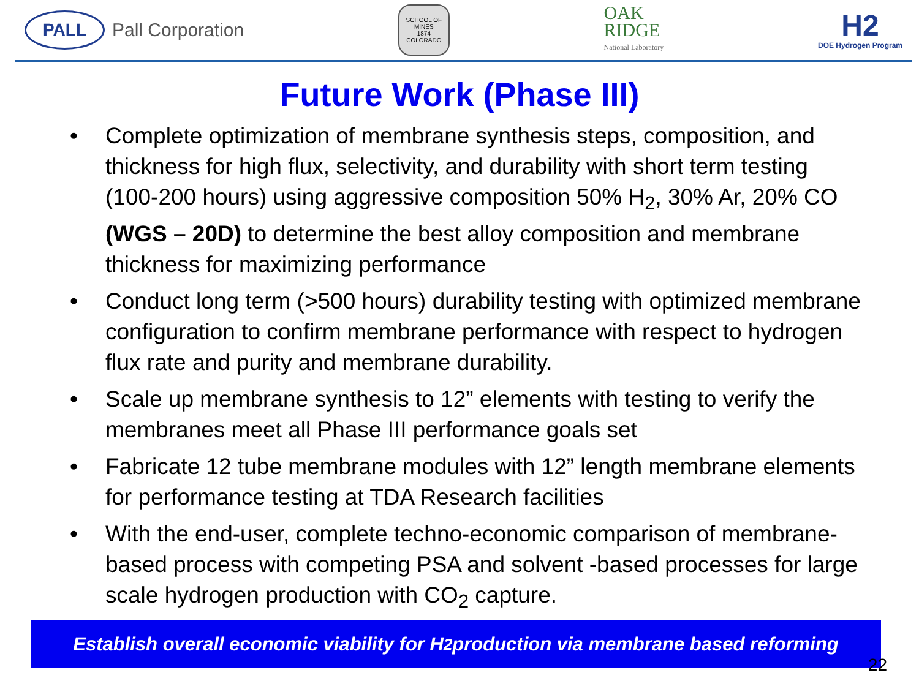PALL
Pall Corporation
SCHOOL OF MINES
1874
COLORADO
OAK
RIDGE
National Laboratory
H2
DOE Hydrogen Program
Future Work (Phase III)
• Complete optimization of membrane synthesis steps, composition, and thickness for high flux, selectivity, and durability with short term testing (100-200 hours) using aggressive composition 50% H<sub>2</sub>, 30% Ar, 20% CO (WGS – 20D) to determine the best alloy composition and membrane thickness for maximizing performance
• Conduct long term (>500 hours) durability testing with optimized membrane configuration to confirm membrane performance with respect to hydrogen flux rate and purity and membrane durability.
• Scale up membrane synthesis to 12” elements with testing to verify the membranes meet all Phase III performance goals set
• Fabricate 12 tube membrane modules with 12” length membrane elements for performance testing at TDA Research facilities
• With the end-user, complete techno-economic comparison of membrane-based process with competing PSA and solvent -based processes for large scale hydrogen production with CO<sub>2</sub> capture.
Establish overall economic viability for H<sub>2</sub> production via membrane based reforming
22